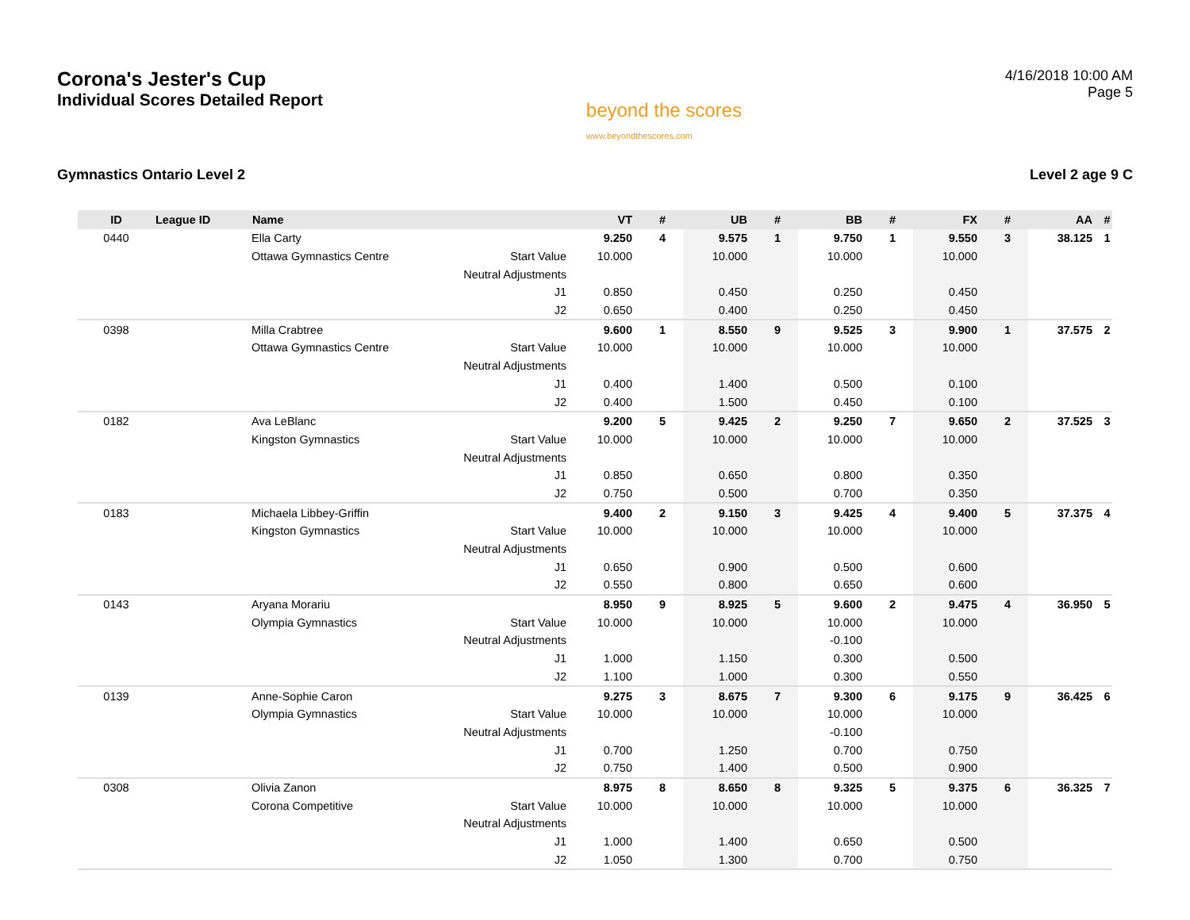Corona's Jester's Cup
Individual Scores Detailed Report
beyond the scores
www.beyondthescores.com
4/16/2018 10:00 AM
Page 5
Gymnastics Ontario Level 2 Level 2 age 9 C
| ID | League ID | Name | | VT | # | UB | # | BB | # | FX | # | AA | # |
| --- | --- | --- | --- | --- | --- | --- | --- | --- | --- | --- | --- | --- | --- |
| 0440 | | Ella Carty | | 9.250 | 4 | 9.575 | 1 | 9.750 | 1 | 9.550 | 3 | 38.125 | 1 |
| | | Ottawa Gymnastics Centre | Start Value | 10.000 | | 10.000 | | 10.000 | | 10.000 | | | |
| | | | Neutral Adjustments | | | | | | | | | | |
| | | | J1 | 0.850 | | 0.450 | | 0.250 | | 0.450 | | | |
| | | | J2 | 0.650 | | 0.400 | | 0.250 | | 0.450 | | | |
| 0398 | | Milla Crabtree | | 9.600 | 1 | 8.550 | 9 | 9.525 | 3 | 9.900 | 1 | 37.575 | 2 |
| | | Ottawa Gymnastics Centre | Start Value | 10.000 | | 10.000 | | 10.000 | | 10.000 | | | |
| | | | Neutral Adjustments | | | | | | | | | | |
| | | | J1 | 0.400 | | 1.400 | | 0.500 | | 0.100 | | | |
| | | | J2 | 0.400 | | 1.500 | | 0.450 | | 0.100 | | | |
| 0182 | | Ava LeBlanc | | 9.200 | 5 | 9.425 | 2 | 9.250 | 7 | 9.650 | 2 | 37.525 | 3 |
| | | Kingston Gymnastics | Start Value | 10.000 | | 10.000 | | 10.000 | | 10.000 | | | |
| | | | Neutral Adjustments | | | | | | | | | | |
| | | | J1 | 0.850 | | 0.650 | | 0.800 | | 0.350 | | | |
| | | | J2 | 0.750 | | 0.500 | | 0.700 | | 0.350 | | | |
| 0183 | | Michaela Libbey-Griffin | | 9.400 | 2 | 9.150 | 3 | 9.425 | 4 | 9.400 | 5 | 37.375 | 4 |
| | | Kingston Gymnastics | Start Value | 10.000 | | 10.000 | | 10.000 | | 10.000 | | | |
| | | | Neutral Adjustments | | | | | | | | | | |
| | | | J1 | 0.650 | | 0.900 | | 0.500 | | 0.600 | | | |
| | | | J2 | 0.550 | | 0.800 | | 0.650 | | 0.600 | | | |
| 0143 | | Aryana Morariu | | 8.950 | 9 | 8.925 | 5 | 9.600 | 2 | 9.475 | 4 | 36.950 | 5 |
| | | Olympia Gymnastics | Start Value | 10.000 | | 10.000 | | 10.000 | | 10.000 | | | |
| | | | Neutral Adjustments | | | | | -0.100 | | | | | |
| | | | J1 | 1.000 | | 1.150 | | 0.300 | | 0.500 | | | |
| | | | J2 | 1.100 | | 1.000 | | 0.300 | | 0.550 | | | |
| 0139 | | Anne-Sophie Caron | | 9.275 | 3 | 8.675 | 7 | 9.300 | 6 | 9.175 | 9 | 36.425 | 6 |
| | | Olympia Gymnastics | Start Value | 10.000 | | 10.000 | | 10.000 | | 10.000 | | | |
| | | | Neutral Adjustments | | | | | -0.100 | | | | | |
| | | | J1 | 0.700 | | 1.250 | | 0.700 | | 0.750 | | | |
| | | | J2 | 0.750 | | 1.400 | | 0.500 | | 0.900 | | | |
| 0308 | | Olivia Zanon | | 8.975 | 8 | 8.650 | 8 | 9.325 | 5 | 9.375 | 6 | 36.325 | 7 |
| | | Corona Competitive | Start Value | 10.000 | | 10.000 | | 10.000 | | 10.000 | | | |
| | | | Neutral Adjustments | | | | | | | | | | |
| | | | J1 | 1.000 | | 1.400 | | 0.650 | | 0.500 | | | |
| | | | J2 | 1.050 | | 1.300 | | 0.700 | | 0.750 | | | |